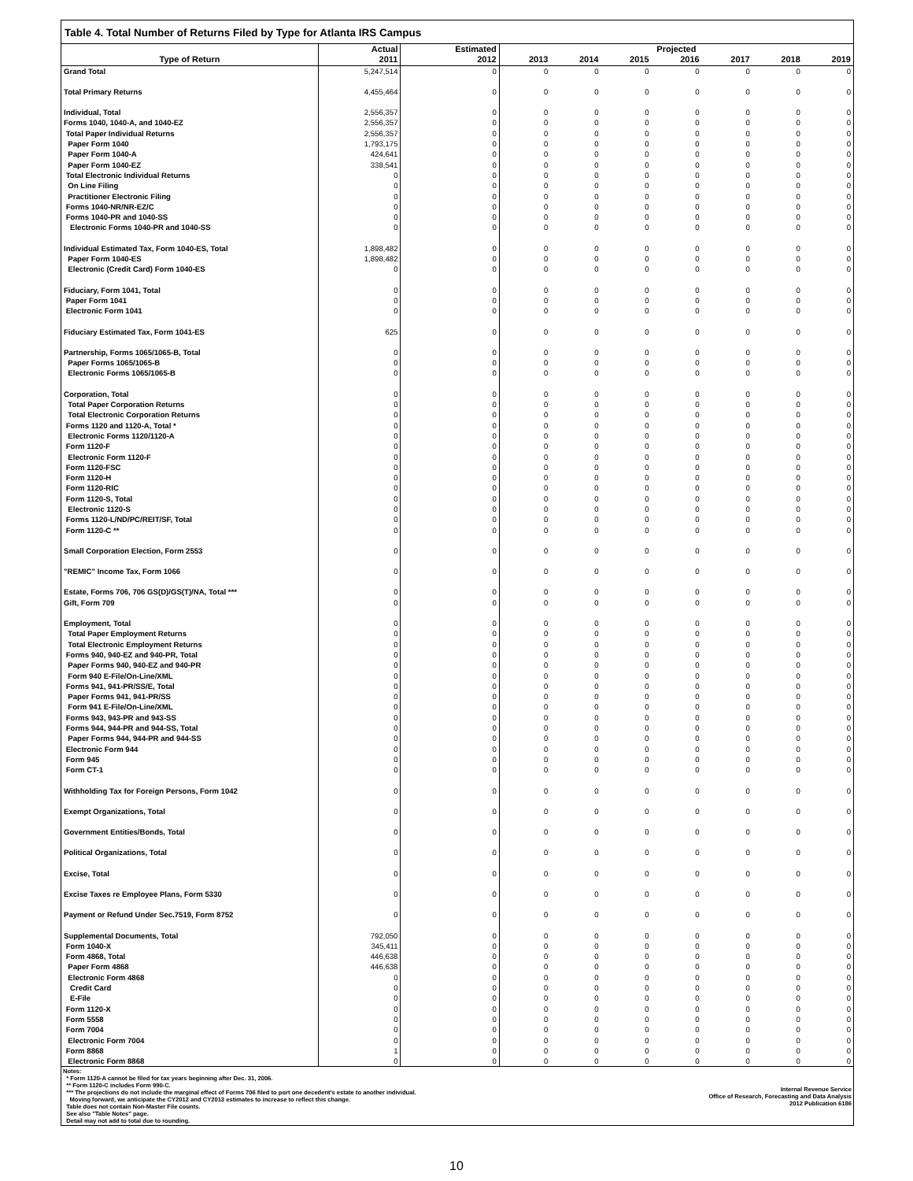Table 4. Total Number of Returns Filed by Type for Atlanta IRS Campus
| | Actual | Estimated | Projected | | | | | | |
| --- | --- | --- | --- | --- | --- | --- | --- | --- | --- |
| Type of Return | 2011 | 2012 | 2013 | 2014 | 2015 | 2016 | 2017 | 2018 | 2019 |
| Grand Total | 5,247,514 | 0 | 0 | 0 | 0 | 0 | 0 | 0 | 0 |
| Total Primary Returns | 4,455,464 | 0 | 0 | 0 | 0 | 0 | 0 | 0 | 0 |
| Individual, Total | 2,556,357 | 0 | 0 | 0 | 0 | 0 | 0 | 0 | 0 |
| Forms 1040, 1040-A, and 1040-EZ | 2,556,357 | 0 | 0 | 0 | 0 | 0 | 0 | 0 | 0 |
| Total Paper Individual Returns | 2,556,357 | 0 | 0 | 0 | 0 | 0 | 0 | 0 | 0 |
| Paper Form 1040 | 1,793,175 | 0 | 0 | 0 | 0 | 0 | 0 | 0 | 0 |
| Paper Form 1040-A | 424,641 | 0 | 0 | 0 | 0 | 0 | 0 | 0 | 0 |
| Paper Form 1040-EZ | 338,541 | 0 | 0 | 0 | 0 | 0 | 0 | 0 | 0 |
| Total Electronic Individual Returns | 0 | 0 | 0 | 0 | 0 | 0 | 0 | 0 | 0 |
| On Line Filing | 0 | 0 | 0 | 0 | 0 | 0 | 0 | 0 | 0 |
| Practitioner Electronic Filing | 0 | 0 | 0 | 0 | 0 | 0 | 0 | 0 | 0 |
| Forms 1040-NR/NR-EZ/C | 0 | 0 | 0 | 0 | 0 | 0 | 0 | 0 | 0 |
| Forms 1040-PR and 1040-SS | 0 | 0 | 0 | 0 | 0 | 0 | 0 | 0 | 0 |
| Electronic Forms 1040-PR and 1040-SS | 0 | 0 | 0 | 0 | 0 | 0 | 0 | 0 | 0 |
| Individual Estimated Tax, Form 1040-ES, Total | 1,898,482 | 0 | 0 | 0 | 0 | 0 | 0 | 0 | 0 |
| Paper Form 1040-ES | 1,898,482 | 0 | 0 | 0 | 0 | 0 | 0 | 0 | 0 |
| Electronic (Credit Card) Form 1040-ES | 0 | 0 | 0 | 0 | 0 | 0 | 0 | 0 | 0 |
| Fiduciary, Form 1041, Total | 0 | 0 | 0 | 0 | 0 | 0 | 0 | 0 | 0 |
| Paper Form 1041 | 0 | 0 | 0 | 0 | 0 | 0 | 0 | 0 | 0 |
| Electronic Form 1041 | 0 | 0 | 0 | 0 | 0 | 0 | 0 | 0 | 0 |
| Fiduciary Estimated Tax, Form 1041-ES | 625 | 0 | 0 | 0 | 0 | 0 | 0 | 0 | 0 |
| Partnership, Forms 1065/1065-B, Total | 0 | 0 | 0 | 0 | 0 | 0 | 0 | 0 | 0 |
| Paper Forms 1065/1065-B | 0 | 0 | 0 | 0 | 0 | 0 | 0 | 0 | 0 |
| Electronic Forms 1065/1065-B | 0 | 0 | 0 | 0 | 0 | 0 | 0 | 0 | 0 |
| Corporation, Total | 0 | 0 | 0 | 0 | 0 | 0 | 0 | 0 | 0 |
| Total Paper Corporation Returns | 0 | 0 | 0 | 0 | 0 | 0 | 0 | 0 | 0 |
| Total Electronic Corporation Returns | 0 | 0 | 0 | 0 | 0 | 0 | 0 | 0 | 0 |
| Forms 1120 and 1120-A, Total * | 0 | 0 | 0 | 0 | 0 | 0 | 0 | 0 | 0 |
| Electronic Forms 1120/1120-A | 0 | 0 | 0 | 0 | 0 | 0 | 0 | 0 | 0 |
| Form 1120-F | 0 | 0 | 0 | 0 | 0 | 0 | 0 | 0 | 0 |
| Electronic Form 1120-F | 0 | 0 | 0 | 0 | 0 | 0 | 0 | 0 | 0 |
| Form 1120-FSC | 0 | 0 | 0 | 0 | 0 | 0 | 0 | 0 | 0 |
| Form 1120-H | 0 | 0 | 0 | 0 | 0 | 0 | 0 | 0 | 0 |
| Form 1120-RIC | 0 | 0 | 0 | 0 | 0 | 0 | 0 | 0 | 0 |
| Form 1120-S, Total | 0 | 0 | 0 | 0 | 0 | 0 | 0 | 0 | 0 |
| Electronic 1120-S | 0 | 0 | 0 | 0 | 0 | 0 | 0 | 0 | 0 |
| Forms 1120-L/ND/PC/REIT/SF, Total | 0 | 0 | 0 | 0 | 0 | 0 | 0 | 0 | 0 |
| Form 1120-C ** | 0 | 0 | 0 | 0 | 0 | 0 | 0 | 0 | 0 |
| Small Corporation Election, Form 2553 | 0 | 0 | 0 | 0 | 0 | 0 | 0 | 0 | 0 |
| "REMIC" Income Tax, Form 1066 | 0 | 0 | 0 | 0 | 0 | 0 | 0 | 0 | 0 |
| Estate, Forms 706, 706 GS(D)/GS(T)/NA, Total *** | 0 | 0 | 0 | 0 | 0 | 0 | 0 | 0 | 0 |
| Gift, Form 709 | 0 | 0 | 0 | 0 | 0 | 0 | 0 | 0 | 0 |
| Employment, Total | 0 | 0 | 0 | 0 | 0 | 0 | 0 | 0 | 0 |
| Total Paper Employment Returns | 0 | 0 | 0 | 0 | 0 | 0 | 0 | 0 | 0 |
| Total Electronic Employment Returns | 0 | 0 | 0 | 0 | 0 | 0 | 0 | 0 | 0 |
| Forms 940, 940-EZ and 940-PR, Total | 0 | 0 | 0 | 0 | 0 | 0 | 0 | 0 | 0 |
| Paper Forms 940, 940-EZ and 940-PR | 0 | 0 | 0 | 0 | 0 | 0 | 0 | 0 | 0 |
| Form 940 E-File/On-Line/XML | 0 | 0 | 0 | 0 | 0 | 0 | 0 | 0 | 0 |
| Forms 941, 941-PR/SS/E, Total | 0 | 0 | 0 | 0 | 0 | 0 | 0 | 0 | 0 |
| Paper Forms 941, 941-PR/SS | 0 | 0 | 0 | 0 | 0 | 0 | 0 | 0 | 0 |
| Form 941 E-File/On-Line/XML | 0 | 0 | 0 | 0 | 0 | 0 | 0 | 0 | 0 |
| Forms 943, 943-PR and 943-SS | 0 | 0 | 0 | 0 | 0 | 0 | 0 | 0 | 0 |
| Forms 944, 944-PR and 944-SS, Total | 0 | 0 | 0 | 0 | 0 | 0 | 0 | 0 | 0 |
| Paper Forms 944, 944-PR and 944-SS | 0 | 0 | 0 | 0 | 0 | 0 | 0 | 0 | 0 |
| Electronic Form 944 | 0 | 0 | 0 | 0 | 0 | 0 | 0 | 0 | 0 |
| Form 945 | 0 | 0 | 0 | 0 | 0 | 0 | 0 | 0 | 0 |
| Form CT-1 | 0 | 0 | 0 | 0 | 0 | 0 | 0 | 0 | 0 |
| Withholding Tax for Foreign Persons, Form 1042 | 0 | 0 | 0 | 0 | 0 | 0 | 0 | 0 | 0 |
| Exempt Organizations, Total | 0 | 0 | 0 | 0 | 0 | 0 | 0 | 0 | 0 |
| Government Entities/Bonds, Total | 0 | 0 | 0 | 0 | 0 | 0 | 0 | 0 | 0 |
| Political Organizations, Total | 0 | 0 | 0 | 0 | 0 | 0 | 0 | 0 | 0 |
| Excise, Total | 0 | 0 | 0 | 0 | 0 | 0 | 0 | 0 | 0 |
| Excise Taxes re Employee Plans, Form 5330 | 0 | 0 | 0 | 0 | 0 | 0 | 0 | 0 | 0 |
| Payment or Refund Under Sec.7519, Form 8752 | 0 | 0 | 0 | 0 | 0 | 0 | 0 | 0 | 0 |
| Supplemental Documents, Total | 792,050 | 0 | 0 | 0 | 0 | 0 | 0 | 0 | 0 |
| Form 1040-X | 345,411 | 0 | 0 | 0 | 0 | 0 | 0 | 0 | 0 |
| Form 4868, Total | 446,638 | 0 | 0 | 0 | 0 | 0 | 0 | 0 | 0 |
| Paper Form 4868 | 446,638 | 0 | 0 | 0 | 0 | 0 | 0 | 0 | 0 |
| Electronic Form 4868 | 0 | 0 | 0 | 0 | 0 | 0 | 0 | 0 | 0 |
| Credit Card | 0 | 0 | 0 | 0 | 0 | 0 | 0 | 0 | 0 |
| E-File | 0 | 0 | 0 | 0 | 0 | 0 | 0 | 0 | 0 |
| Form 1120-X | 0 | 0 | 0 | 0 | 0 | 0 | 0 | 0 | 0 |
| Form 5558 | 0 | 0 | 0 | 0 | 0 | 0 | 0 | 0 | 0 |
| Form 7004 | 0 | 0 | 0 | 0 | 0 | 0 | 0 | 0 | 0 |
| Electronic Form 7004 | 0 | 0 | 0 | 0 | 0 | 0 | 0 | 0 | 0 |
| Form 8868 | 1 | 0 | 0 | 0 | 0 | 0 | 0 | 0 | 0 |
| Electronic Form 8868 | 0 | 0 | 0 | 0 | 0 | 0 | 0 | 0 | 0 |
Notes:
* Form 1120-A cannot be filed for tax years beginning after Dec. 31, 2006.
** Form 1120-C includes Form 990-C.
*** The projections do not include the marginal effect of Forms 706 filed to port one decedent's estate to another individual.
Moving forward, we anticipate the CY2012 and CY2013 estimates to increase to reflect this change.
Table does not contain Non-Master File counts.
See also "Table Notes" page.
Detail may not add to total due to rounding.
Internal Revenue Service
Office of Research, Forecasting and Data Analysis
2012 Publication 6186
10